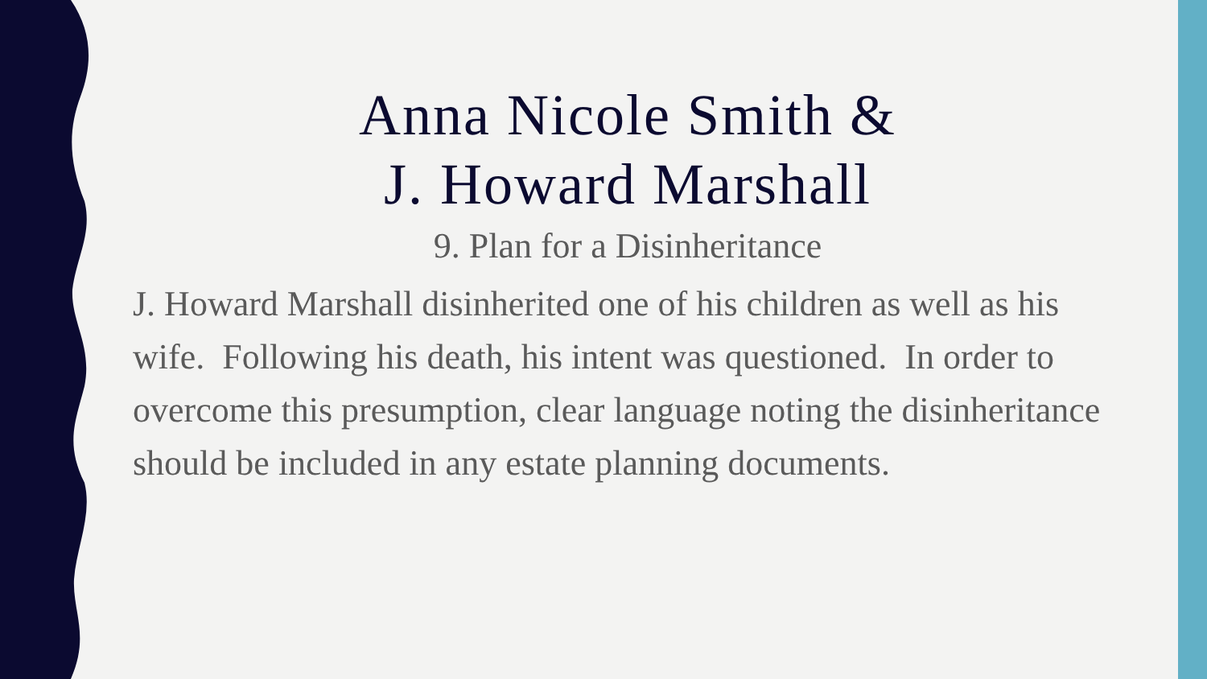Anna Nicole Smith &
J. Howard Marshall
9. Plan for a Disinheritance
J. Howard Marshall disinherited one of his children as well as his wife. Following his death, his intent was questioned. In order to overcome this presumption, clear language noting the disinheritance should be included in any estate planning documents.